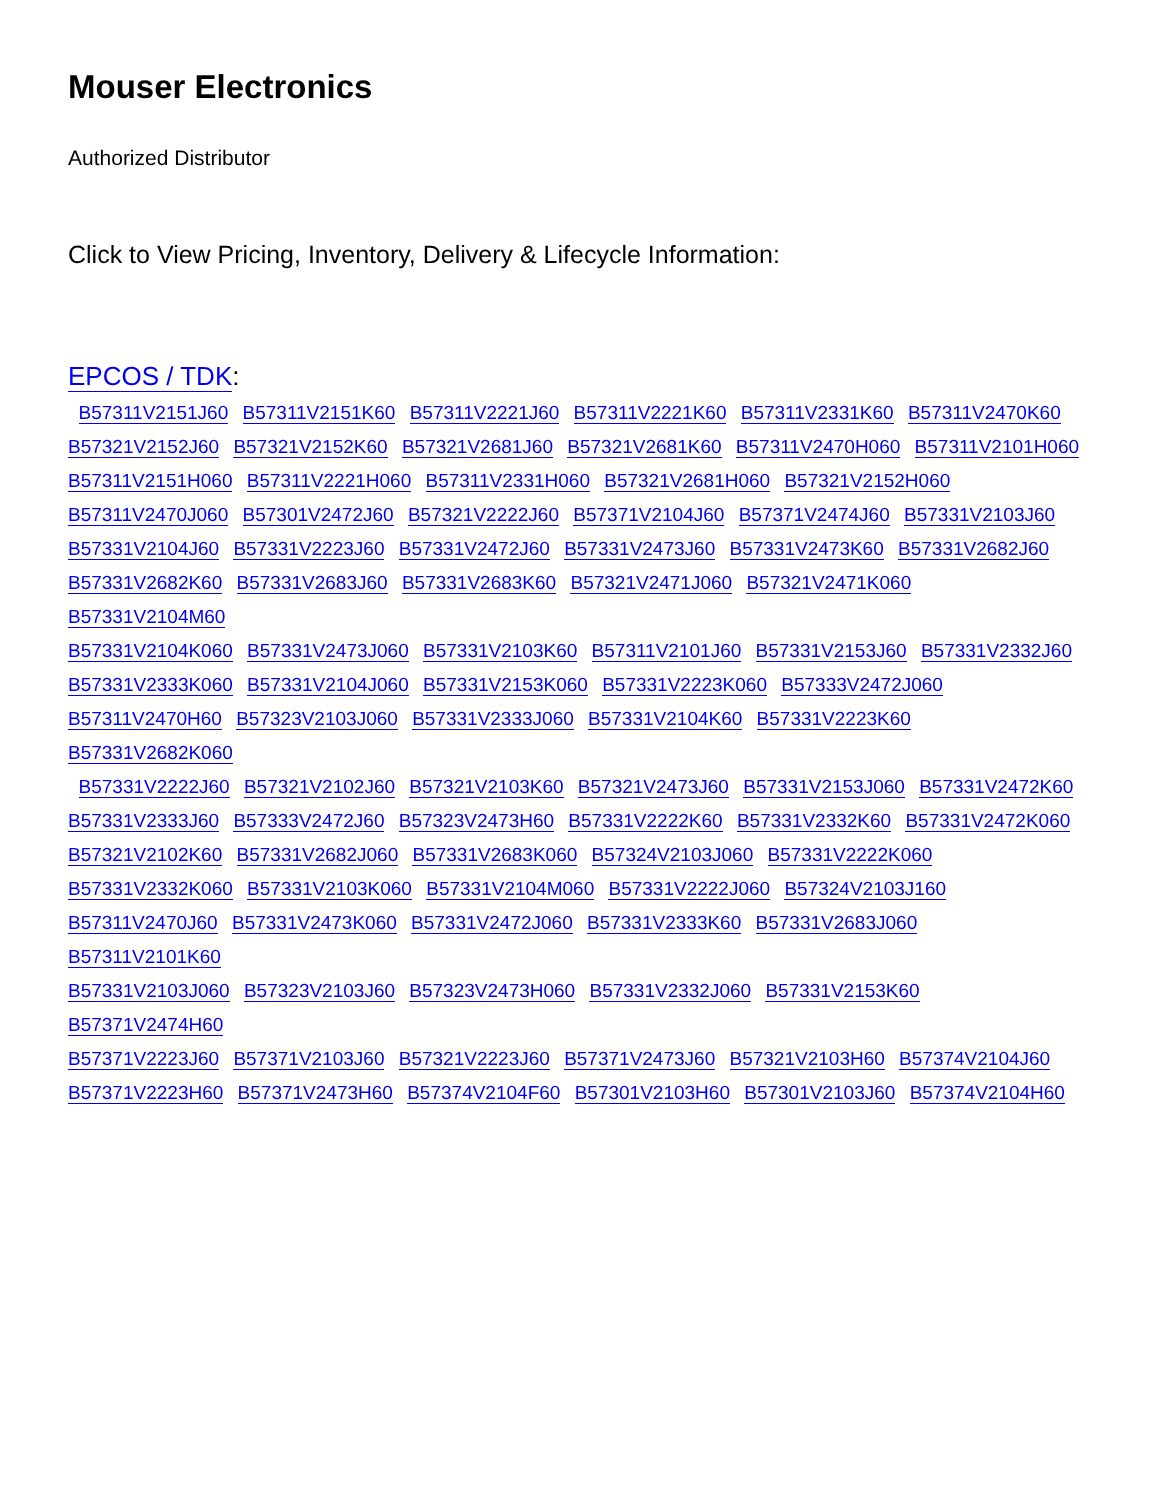Mouser Electronics
Authorized Distributor
Click to View Pricing, Inventory, Delivery & Lifecycle Information:
EPCOS / TDK:
B57311V2151J60 B57311V2151K60 B57311V2221J60 B57311V2221K60 B57311V2331K60 B57311V2470K60
B57321V2152J60 B57321V2152K60 B57321V2681J60 B57321V2681K60 B57311V2470H060 B57311V2101H060
B57311V2151H060 B57311V2221H060 B57311V2331H060 B57321V2681H060 B57321V2152H060
B57311V2470J060 B57301V2472J60 B57321V2222J60 B57371V2104J60 B57371V2474J60 B57331V2103J60
B57331V2104J60 B57331V2223J60 B57331V2472J60 B57331V2473J60 B57331V2473K60 B57331V2682J60
B57331V2682K60 B57331V2683J60 B57331V2683K60 B57321V2471J060 B57321V2471K060 B57331V2104M60
B57331V2104K060 B57331V2473J060 B57331V2103K60 B57311V2101J60 B57331V2153J60 B57331V2332J60
B57331V2333K060 B57331V2104J060 B57331V2153K060 B57331V2223K060 B57333V2472J060
B57311V2470H60 B57323V2103J060 B57331V2333J060 B57331V2104K60 B57331V2223K60 B57331V2682K060
B57331V2222J60 B57321V2102J60 B57321V2103K60 B57321V2473J60 B57331V2153J060 B57331V2472K60
B57331V2333J60 B57333V2472J60 B57323V2473H60 B57331V2222K60 B57331V2332K60 B57331V2472K060
B57321V2102K60 B57331V2682J060 B57331V2683K060 B57324V2103J060 B57331V2222K060
B57331V2332K060 B57331V2103K060 B57331V2104M060 B57331V2222J060 B57324V2103J160
B57311V2470J60 B57331V2473K060 B57331V2472J060 B57331V2333K60 B57331V2683J060 B57311V2101K60
B57331V2103J060 B57323V2103J60 B57323V2473H060 B57331V2332J060 B57331V2153K60 B57371V2474H60
B57371V2223J60 B57371V2103J60 B57321V2223J60 B57371V2473J60 B57321V2103H60 B57374V2104J60
B57371V2223H60 B57371V2473H60 B57374V2104F60 B57301V2103H60 B57301V2103J60 B57374V2104H60